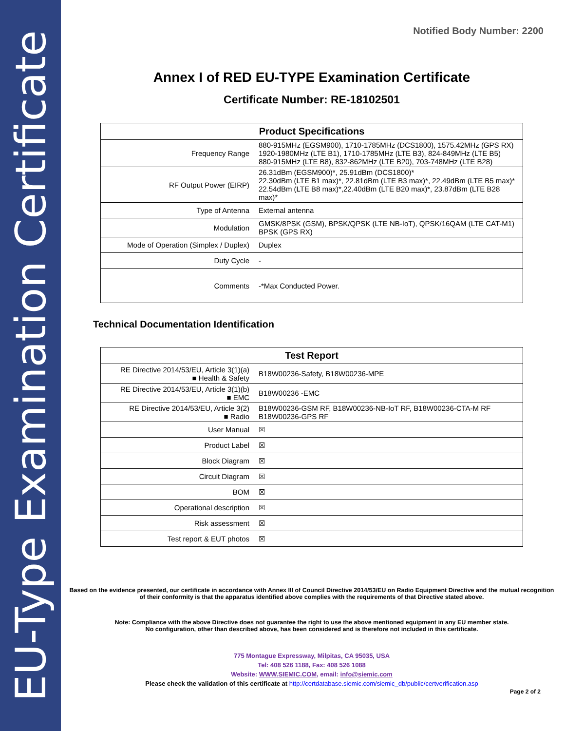EU-Type Examination Certificate
Notified Body Number: 2200
Annex I of RED EU-TYPE Examination Certificate
Certificate Number: RE-18102501
| Product Specifications | |
| --- | --- |
| Frequency Range | 880-915MHz (EGSM900), 1710-1785MHz (DCS1800), 1575.42MHz (GPS RX) 1920-1980MHz (LTE B1), 1710-1785MHz (LTE B3), 824-849MHz (LTE B5) 880-915MHz (LTE B8), 832-862MHz (LTE B20), 703-748MHz (LTE B28) |
| RF Output Power (EIRP) | 26.31dBm (EGSM900)*, 25.91dBm (DCS1800)* 22.30dBm (LTE B1 max)*, 22.81dBm (LTE B3 max)*, 22.49dBm (LTE B5 max)* 22.54dBm (LTE B8 max)*,22.40dBm (LTE B20 max)*, 23.87dBm (LTE B28 max)* |
| Type of Antenna | External antenna |
| Modulation | GMSK/8PSK (GSM), BPSK/QPSK (LTE NB-IoT), QPSK/16QAM (LTE CAT-M1) BPSK (GPS RX) |
| Mode of Operation (Simplex / Duplex) | Duplex |
| Duty Cycle | - |
| Comments | -*Max Conducted Power. |
Technical Documentation Identification
| Test Report | |
| --- | --- |
| RE Directive 2014/53/EU, Article 3(1)(a) ■ Health & Safety | B18W00236-Safety, B18W00236-MPE |
| RE Directive 2014/53/EU, Article 3(1)(b) ■ EMC | B18W00236 -EMC |
| RE Directive 2014/53/EU, Article 3(2) ■ Radio | B18W00236-GSM RF, B18W00236-NB-IoT RF, B18W00236-CTA-M RF B18W00236-GPS RF |
| User Manual | ☒ |
| Product Label | ☒ |
| Block Diagram | ☒ |
| Circuit Diagram | ☒ |
| BOM | ☒ |
| Operational description | ☒ |
| Risk assessment | ☒ |
| Test report & EUT photos | ☒ |
Based on the evidence presented, our certificate in accordance with Annex III of Council Directive 2014/53/EU on Radio Equipment Directive and the mutual recognition of their conformity is that the apparatus identified above complies with the requirements of that Directive stated above.
Note: Compliance with the above Directive does not guarantee the right to use the above mentioned equipment in any EU member state.
No configuration, other than described above, has been considered and is therefore not included in this certificate.
775 Montague Expressway, Milpitas, CA 95035, USA
Tel: 408 526 1188, Fax: 408 526 1088
Website: WWW.SIEMIC.COM, email: info@siemic.com
Please check the validation of this certificate at http://certdatabase.siemic.com/siemic_db/public/certverification.asp
Page 2 of 2